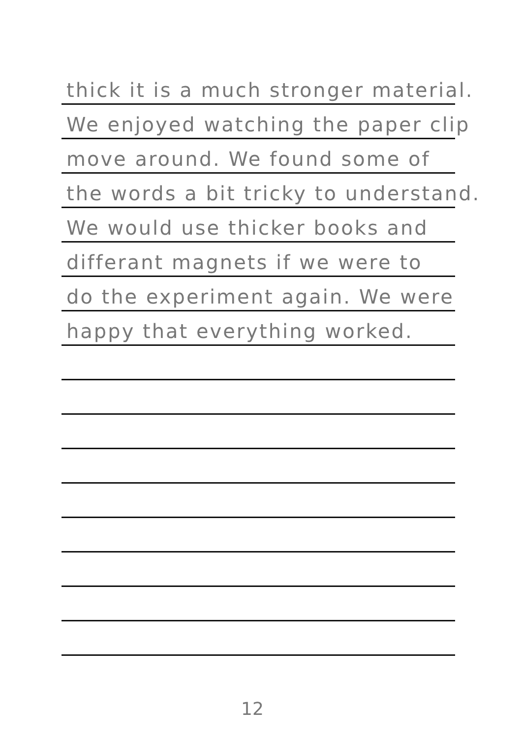thick it is a much stronger material.
We enjoyed watching the paper clip
move around. We found some of
the words a bit tricky to understand.
We would use thicker books and
differant magnets if we were to
do the experiment again. We were
happy that everything worked.
12